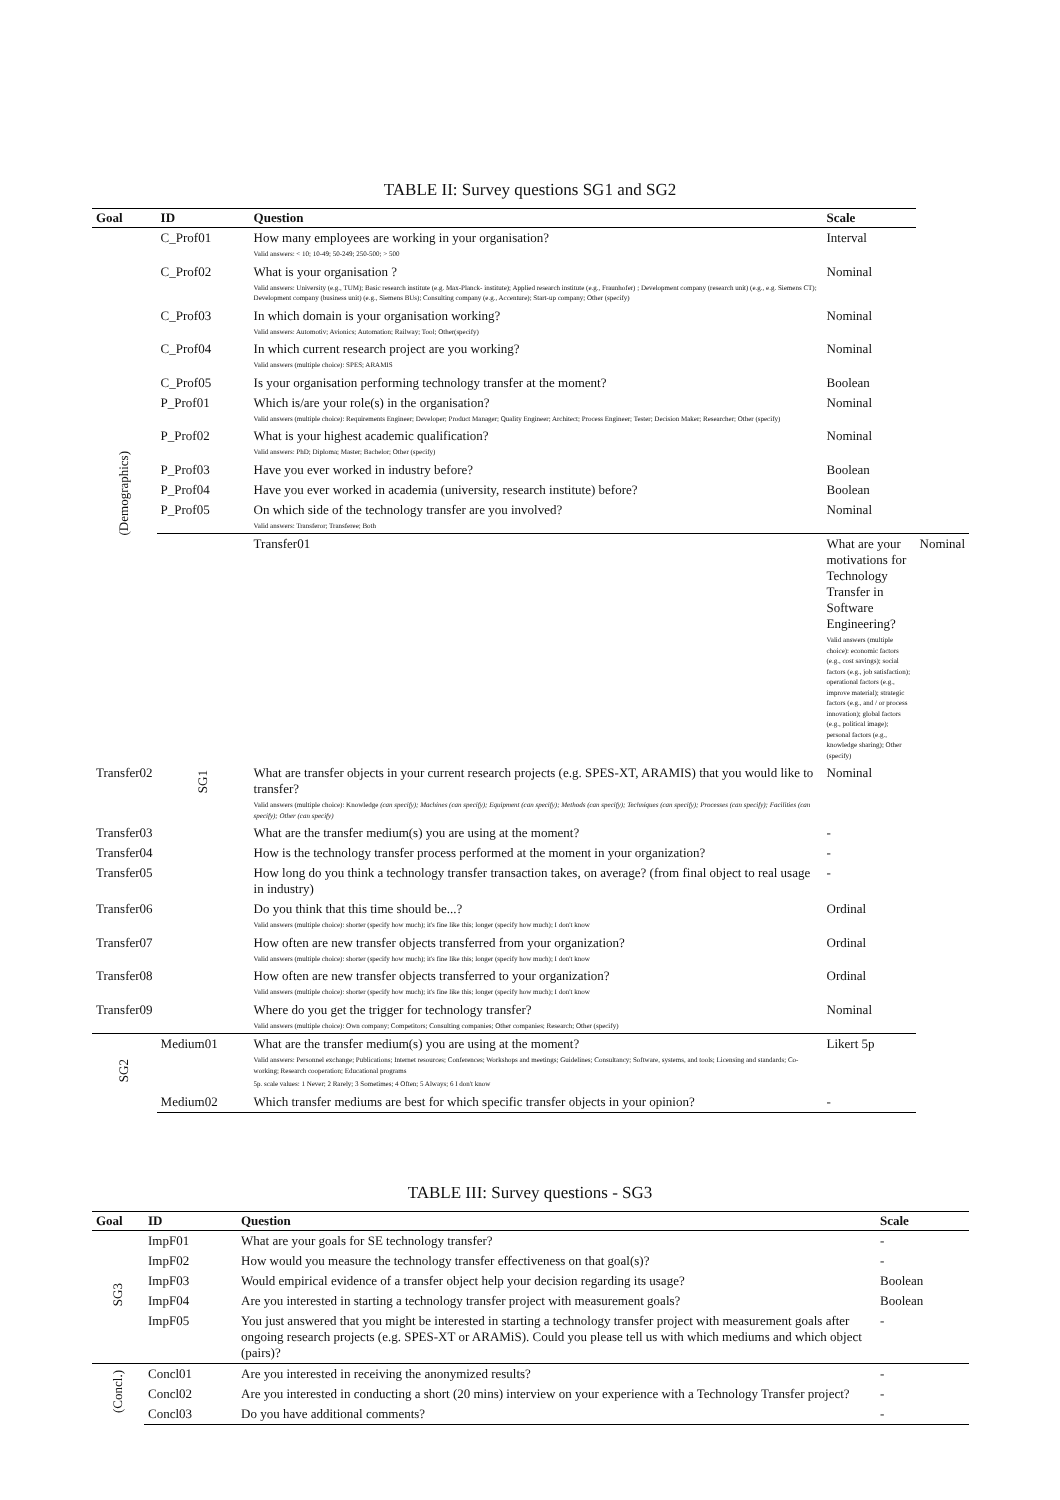TABLE II: Survey questions SG1 and SG2
| Goal | ID | Question | Scale | |
| --- | --- | --- | --- | --- |
| (Demographics) | C_Prof01 | How many employees are working in your organisation? Valid answers: < 10; 10-49; 50-249; 250-500; > 500 | Interval | |
| | C_Prof02 | What is your organisation ? Valid answers: University (e.g., TUM); Basic research institute (e.g. Max-Planck- institute); Applied research institute (e.g., Fraunhofer) ; Development company (research unit) (e.g., e.g. Siemens CT); Development company (business unit) (e.g., Siemens BUs); Consulting company (e.g., Accenture); Start-up company; Other (specify) | Nominal | |
| | C_Prof03 | In which domain is your organisation working? Valid answers: Automotiv; Avionics; Automation; Railway; Tool; Other(specify) | Nominal | |
| | C_Prof04 | In which current research project are you working? Valid answers (multiple choice): SPES; ARAMIS | Nominal | |
| | C_Prof05 | Is your organisation performing technology transfer at the moment? | Boolean | |
| | P_Prof01 | Which is/are your role(s) in the organisation? Valid answers (multiple choice): Requirements Engineer; Developer; Product Manager; Quality Engineer; Architect; Process Engineer; Tester; Decision Maker; Researcher; Other (specify) | Nominal | |
| | P_Prof02 | What is your highest academic qualification? Valid answers: PhD; Diploma; Master; Bachelor; Other (specify) | Nominal | |
| | P_Prof03 | Have you ever worked in industry before? | Boolean | |
| | P_Prof04 | Have you ever worked in academia (university, research institute) before? | Boolean | |
| | P_Prof05 | On which side of the technology transfer are you involved? Valid answers: Transferor; Transferee; Both | Nominal | |
| | SG1 | Transfer01 | What are your motivations for Technology Transfer in Software Engineering? Valid answers (multiple choice): economic factors (e.g., cost savings); social factors (e.g., job satisfaction); operational factors (e.g., improve material); strategic factors (e.g., and / or process innovation); global factors (e.g., political image); personal factors (e.g., knowledge sharing); Other (specify) | Nominal |
| Transfer02 | | What are transfer objects in your current research projects (e.g. SPES-XT, ARAMIS) that you would like to transfer? Valid answers (multiple choice): Knowledge (can specify); Machines (can specify); Equipment (can specify); Methods (can specify); Techniques (can specify); Processes (can specify); Facilities (can specify); Other (can specify) | Nominal | |
| Transfer03 | | What are the transfer medium(s) you are using at the moment? | - | |
| Transfer04 | | How is the technology transfer process performed at the moment in your organization? | - | |
| Transfer05 | | How long do you think a technology transfer transaction takes, on average? (from final object to real usage in industry) | - | |
| Transfer06 | | Do you think that this time should be...? Valid answers (multiple choice): shorter (specify how much); it's fine like this; longer (specify how much); I don't know | Ordinal | |
| Transfer07 | | How often are new transfer objects transferred from your organization? Valid answers (multiple choice): shorter (specify how much); it's fine like this; longer (specify how much); I don't know | Ordinal | |
| Transfer08 | | How often are new transfer objects transferred to your organization? Valid answers (multiple choice): shorter (specify how much); it's fine like this; longer (specify how much); I don't know | Ordinal | |
| Transfer09 | | Where do you get the trigger for technology transfer? Valid answers (multiple choice): Own company; Competitors; Consulting companies; Other companies; Research; Other (specify) | Nominal | |
| SG2 | Medium01 | What are the transfer medium(s) you are using at the moment? Valid answers: Personnel exchange; Publications; Internet resources; Conferences; Workshops and meetings; Guidelines; Consultancy; Software, systems, and tools; Licensing and standards; Co-working; Research cooperation; Educational programs 5p. scale values: 1 Never; 2 Rarely; 3 Sometimes; 4 Often; 5 Always; 6 I don't know | Likert 5p | |
| | Medium02 | Which transfer mediums are best for which specific transfer objects in your opinion? | - | |
TABLE III: Survey questions - SG3
| Goal | ID | Question | Scale |
| --- | --- | --- | --- |
| SG3 | ImpF01 | What are your goals for SE technology transfer? | - |
| | ImpF02 | How would you measure the technology transfer effectiveness on that goal(s)? | - |
| | ImpF03 | Would empirical evidence of a transfer object help your decision regarding its usage? | Boolean |
| | ImpF04 | Are you interested in starting a technology transfer project with measurement goals? | Boolean |
| | ImpF05 | You just answered that you might be interested in starting a technology transfer project with measurement goals after ongoing research projects (e.g. SPES-XT or ARAMiS). Could you please tell us with which mediums and which object (pairs)? | - |
| (Concl.) | Concl01 | Are you interested in receiving the anonymized results? | - |
| | Concl02 | Are you interested in conducting a short (20 mins) interview on your experience with a Technology Transfer project? | - |
| | Concl03 | Do you have additional comments? | - |